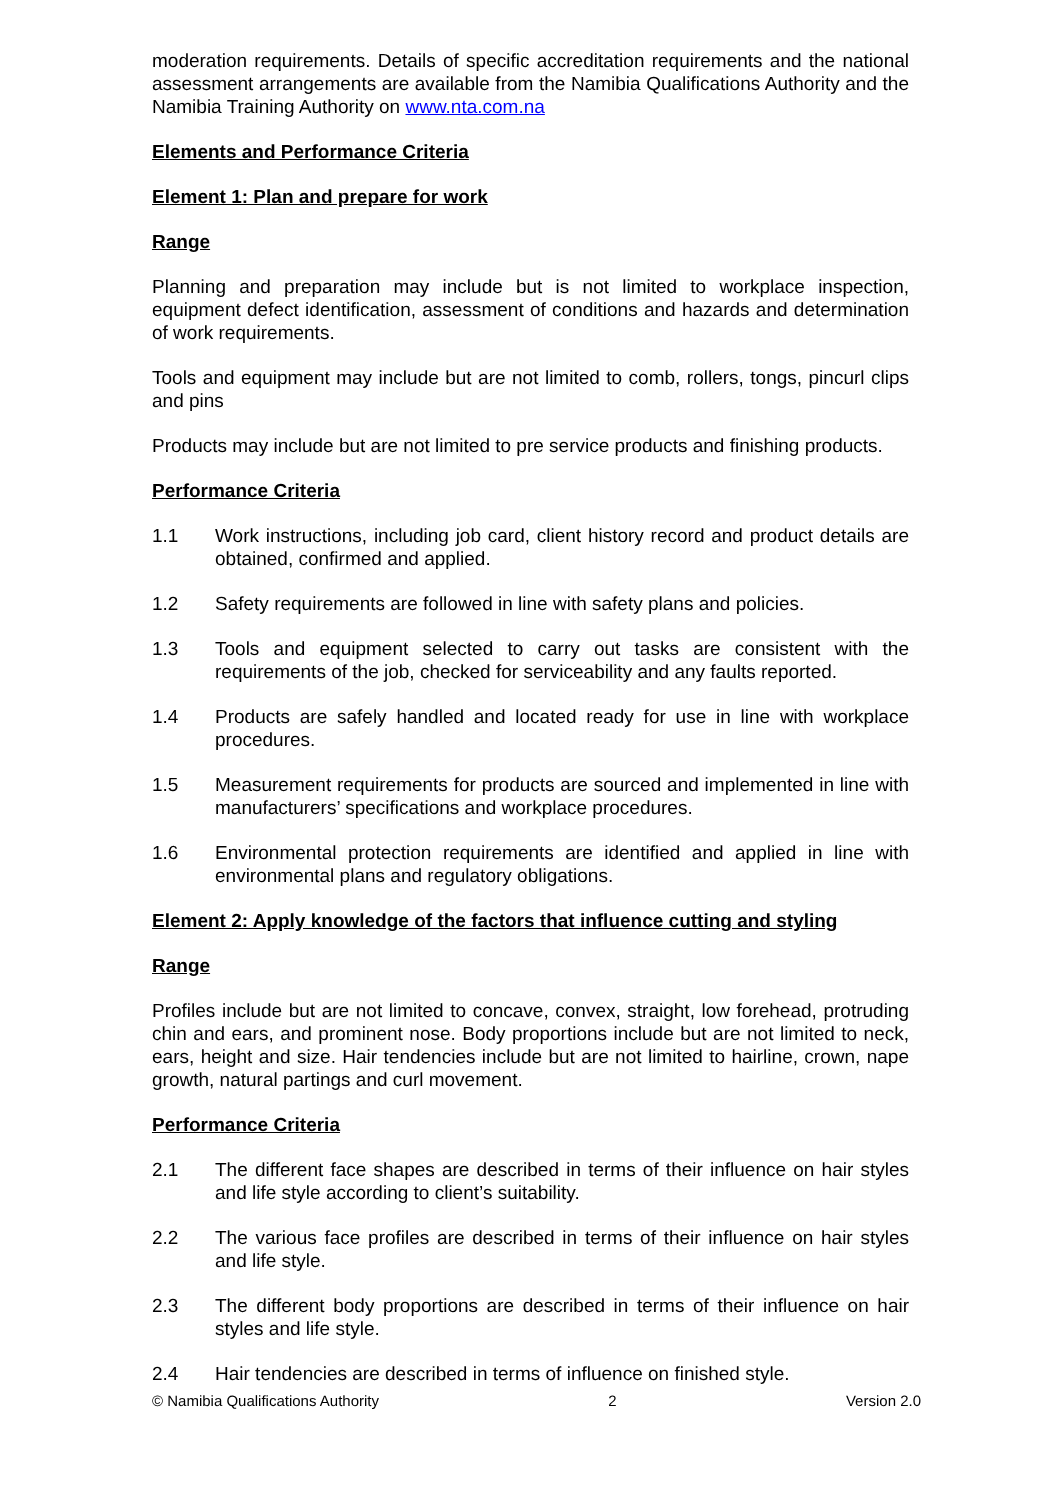moderation requirements. Details of specific accreditation requirements and the national assessment arrangements are available from the Namibia Qualifications Authority and the Namibia Training Authority on www.nta.com.na
Elements and Performance Criteria
Element 1: Plan and prepare for work
Range
Planning and preparation may include but is not limited to workplace inspection, equipment defect identification, assessment of conditions and hazards and determination of work requirements.
Tools and equipment may include but are not limited to comb, rollers, tongs, pincurl clips and pins
Products may include but are not limited to pre service products and finishing products.
Performance Criteria
1.1 Work instructions, including job card, client history record and product details are obtained, confirmed and applied.
1.2 Safety requirements are followed in line with safety plans and policies.
1.3 Tools and equipment selected to carry out tasks are consistent with the requirements of the job, checked for serviceability and any faults reported.
1.4 Products are safely handled and located ready for use in line with workplace procedures.
1.5 Measurement requirements for products are sourced and implemented in line with manufacturers’ specifications and workplace procedures.
1.6 Environmental protection requirements are identified and applied in line with environmental plans and regulatory obligations.
Element 2: Apply knowledge of the factors that influence cutting and styling
Range
Profiles include but are not limited to concave, convex, straight, low forehead, protruding chin and ears, and prominent nose. Body proportions include but are not limited to neck, ears, height and size. Hair tendencies include but are not limited to hairline, crown, nape growth, natural partings and curl movement.
Performance Criteria
2.1 The different face shapes are described in terms of their influence on hair styles and life style according to client’s suitability.
2.2 The various face profiles are described in terms of their influence on hair styles and life style.
2.3 The different body proportions are described in terms of their influence on hair styles and life style.
2.4 Hair tendencies are described in terms of influence on finished style.
© Namibia Qualifications Authority 2 Version 2.0